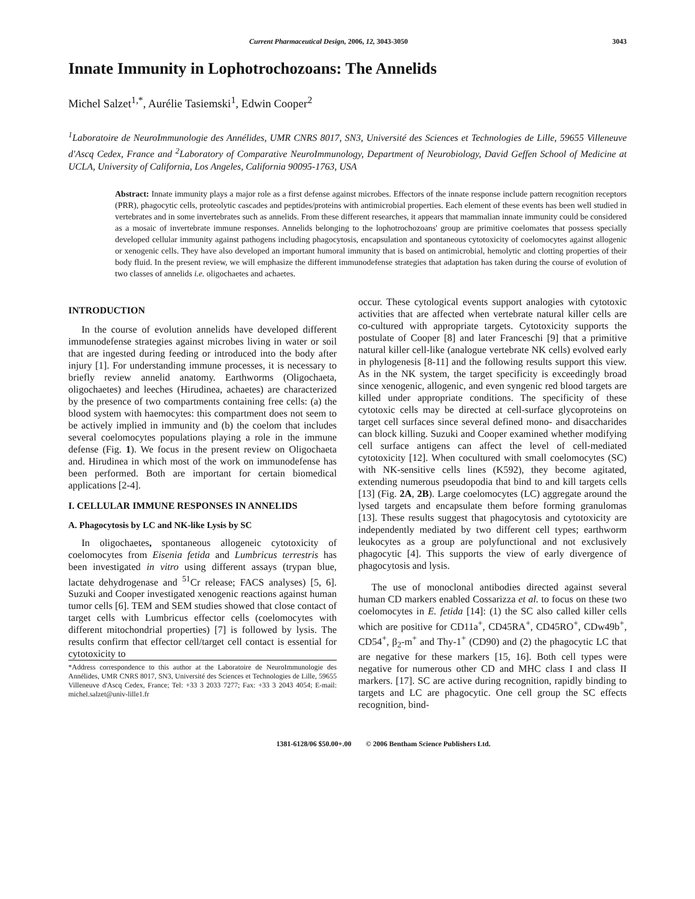Current Pharmaceutical Design, 2006, 12, 3043-3050 3043
Innate Immunity in Lophotrochozoans: The Annelids
Michel Salzet<sup>1,*</sup>, Aurélie Tasiemski<sup>1</sup>, Edwin Cooper<sup>2</sup>
<sup>1</sup> Laboratoire de NeuroImmunologie des Annélides, UMR CNRS 8017, SN3, Université des Sciences et Technologies de Lille, 59655 Villeneuve d'Ascq Cedex, France and <sup>2</sup>Laboratory of Comparative NeuroImmunology, Department of Neurobiology, David Geffen School of Medicine at UCLA, University of California, Los Angeles, California 90095-1763, USA
Abstract: Innate immunity plays a major role as a first defense against microbes. Effectors of the innate response include pattern recognition receptors (PRR), phagocytic cells, proteolytic cascades and peptides/proteins with antimicrobial properties. Each element of these events has been well studied in vertebrates and in some invertebrates such as annelids. From these different researches, it appears that mammalian innate immunity could be considered as a mosaic of invertebrate immune responses. Annelids belonging to the lophotrochozoans' group are primitive coelomates that possess specially developed cellular immunity against pathogens including phagocytosis, encapsulation and spontaneous cytotoxicity of coelomocytes against allogenic or xenogenic cells. They have also developed an important humoral immunity that is based on antimicrobial, hemolytic and clotting properties of their body fluid. In the present review, we will emphasize the different immunodefense strategies that adaptation has taken during the course of evolution of two classes of annelids i.e. oligochaetes and achaetes.
INTRODUCTION
In the course of evolution annelids have developed different immunodefense strategies against microbes living in water or soil that are ingested during feeding or introduced into the body after injury [1]. For understanding immune processes, it is necessary to briefly review annelid anatomy. Earthworms (Oligochaeta, oligochaetes) and leeches (Hirudinea, achaetes) are characterized by the presence of two compartments containing free cells: (a) the blood system with haemocytes: this compartment does not seem to be actively implied in immunity and (b) the coelom that includes several coelomocytes populations playing a role in the immune defense (Fig. 1). We focus in the present review on Oligochaeta and. Hirudinea in which most of the work on immunodefense has been performed. Both are important for certain biomedical applications [2-4].
I. CELLULAR IMMUNE RESPONSES IN ANNELIDS
A. Phagocytosis by LC and NK-like Lysis by SC
In oligochaetes, spontaneous allogeneic cytotoxicity of coelomocytes from Eisenia fetida and Lumbricus terrestris has been investigated in vitro using different assays (trypan blue, lactate dehydrogenase and <sup>51</sup>Cr release; FACS analyses) [5, 6]. Suzuki and Cooper investigated xenogenic reactions against human tumor cells [6]. TEM and SEM studies showed that close contact of target cells with Lumbricus effector cells (coelomocytes with different mitochondrial properties) [7] is followed by lysis. The results confirm that effector cell/target cell contact is essential for cytotoxicity to
*Address correspondence to this author at the Laboratoire de NeuroImmunologie des Annélides, UMR CNRS 8017, SN3, Université des Sciences et Technologies de Lille, 59655 Villeneuve d'Ascq Cedex, France; Tel: +33 3 2033 7277; Fax: +33 3 2043 4054; E-mail: michel.salzet@univ-lille1.fr
occur. These cytological events support analogies with cytotoxic activities that are affected when vertebrate natural killer cells are co-cultured with appropriate targets. Cytotoxicity supports the postulate of Cooper [8] and later Franceschi [9] that a primitive natural killer cell-like (analogue vertebrate NK cells) evolved early in phylogenesis [8-11] and the following results support this view. As in the NK system, the target specificity is exceedingly broad since xenogenic, allogenic, and even syngenic red blood targets are killed under appropriate conditions. The specificity of these cytotoxic cells may be directed at cell-surface glycoproteins on target cell surfaces since several defined mono- and disaccharides can block killing. Suzuki and Cooper examined whether modifying cell surface antigens can affect the level of cell-mediated cytotoxicity [12]. When cocultured with small coelomocytes (SC) with NK-sensitive cells lines (K592), they become agitated, extending numerous pseudopodia that bind to and kill targets cells [13] (Fig. 2A, 2B). Large coelomocytes (LC) aggregate around the lysed targets and encapsulate them before forming granulomas [13]. These results suggest that phagocytosis and cytotoxicity are independently mediated by two different cell types; earthworm leukocytes as a group are polyfunctional and not exclusively phagocytic [4]. This supports the view of early divergence of phagocytosis and lysis.
The use of monoclonal antibodies directed against several human CD markers enabled Cossarizza et al. to focus on these two coelomocytes in E. fetida [14]: (1) the SC also called killer cells which are positive for CD11a<sup>+</sup>, CD45RA<sup>+</sup>, CD45RO<sup>+</sup>, CDw49b<sup>+</sup>, CD54<sup>+</sup>, β<sub>2</sub>-m<sup>+</sup> and Thy-1<sup>+</sup> (CD90) and (2) the phagocytic LC that are negative for these markers [15, 16]. Both cell types were negative for numerous other CD and MHC class I and class II markers. [17]. SC are active during recognition, rapidly binding to targets and LC are phagocytic. One cell group the SC effects recognition, bind-
1381-6128/06 $50.00+.00 © 2006 Bentham Science Publishers Ltd.